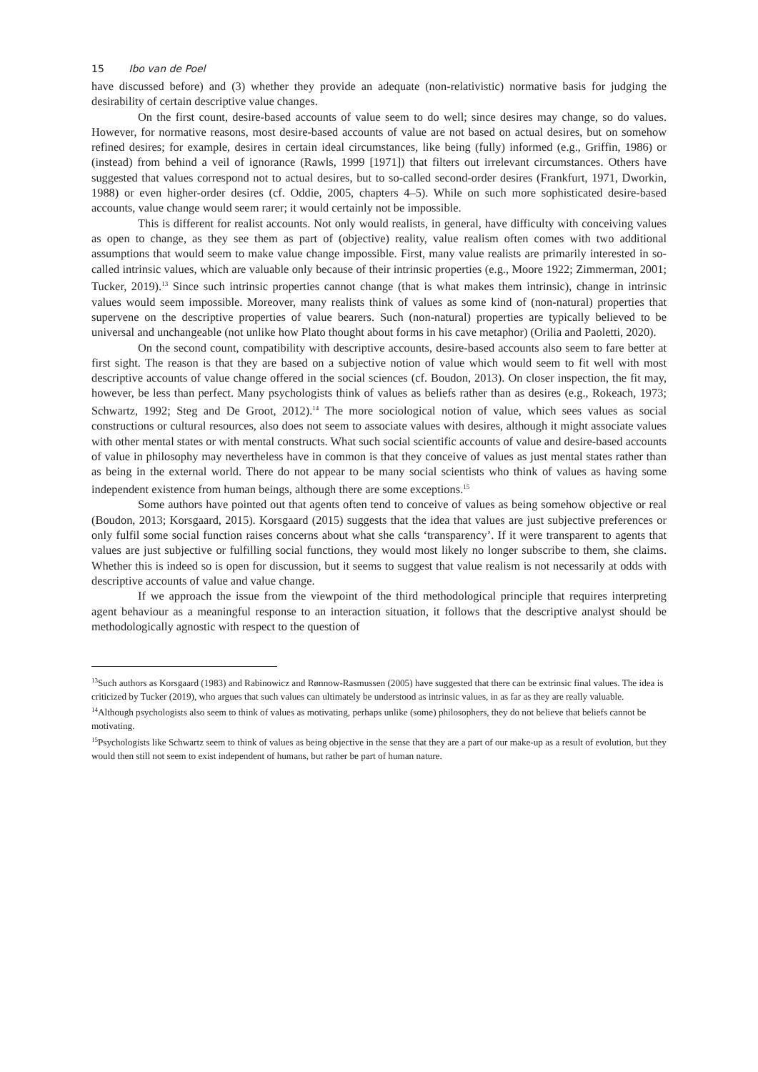15 Ibo van de Poel
have discussed before) and (3) whether they provide an adequate (non-relativistic) normative basis for judging the desirability of certain descriptive value changes.
On the first count, desire-based accounts of value seem to do well; since desires may change, so do values. However, for normative reasons, most desire-based accounts of value are not based on actual desires, but on somehow refined desires; for example, desires in certain ideal circumstances, like being (fully) informed (e.g., Griffin, 1986) or (instead) from behind a veil of ignorance (Rawls, 1999 [1971]) that filters out irrelevant circumstances. Others have suggested that values correspond not to actual desires, but to so-called second-order desires (Frankfurt, 1971, Dworkin, 1988) or even higher-order desires (cf. Oddie, 2005, chapters 4–5). While on such more sophisticated desire-based accounts, value change would seem rarer; it would certainly not be impossible.
This is different for realist accounts. Not only would realists, in general, have difficulty with conceiving values as open to change, as they see them as part of (objective) reality, value realism often comes with two additional assumptions that would seem to make value change impossible. First, many value realists are primarily interested in so-called intrinsic values, which are valuable only because of their intrinsic properties (e.g., Moore 1922; Zimmerman, 2001; Tucker, 2019).<sup>13</sup> Since such intrinsic properties cannot change (that is what makes them intrinsic), change in intrinsic values would seem impossible. Moreover, many realists think of values as some kind of (non-natural) properties that supervene on the descriptive properties of value bearers. Such (non-natural) properties are typically believed to be universal and unchangeable (not unlike how Plato thought about forms in his cave metaphor) (Orilia and Paoletti, 2020).
On the second count, compatibility with descriptive accounts, desire-based accounts also seem to fare better at first sight. The reason is that they are based on a subjective notion of value which would seem to fit well with most descriptive accounts of value change offered in the social sciences (cf. Boudon, 2013). On closer inspection, the fit may, however, be less than perfect. Many psychologists think of values as beliefs rather than as desires (e.g., Rokeach, 1973; Schwartz, 1992; Steg and De Groot, 2012).<sup>14</sup> The more sociological notion of value, which sees values as social constructions or cultural resources, also does not seem to associate values with desires, although it might associate values with other mental states or with mental constructs. What such social scientific accounts of value and desire-based accounts of value in philosophy may nevertheless have in common is that they conceive of values as just mental states rather than as being in the external world. There do not appear to be many social scientists who think of values as having some independent existence from human beings, although there are some exceptions.<sup>15</sup>
Some authors have pointed out that agents often tend to conceive of values as being somehow objective or real (Boudon, 2013; Korsgaard, 2015). Korsgaard (2015) suggests that the idea that values are just subjective preferences or only fulfil some social function raises concerns about what she calls ‘transparency’. If it were transparent to agents that values are just subjective or fulfilling social functions, they would most likely no longer subscribe to them, she claims. Whether this is indeed so is open for discussion, but it seems to suggest that value realism is not necessarily at odds with descriptive accounts of value and value change.
If we approach the issue from the viewpoint of the third methodological principle that requires interpreting agent behaviour as a meaningful response to an interaction situation, it follows that the descriptive analyst should be methodologically agnostic with respect to the question of
<sup>13</sup> Such authors as Korsgaard (1983) and Rabinowicz and Rønnow-Rasmussen (2005) have suggested that there can be extrinsic final values. The idea is criticized by Tucker (2019), who argues that such values can ultimately be understood as intrinsic values, in as far as they are really valuable.
<sup>14</sup> Although psychologists also seem to think of values as motivating, perhaps unlike (some) philosophers, they do not believe that beliefs cannot be motivating.
<sup>15</sup> Psychologists like Schwartz seem to think of values as being objective in the sense that they are a part of our make-up as a result of evolution, but they would then still not seem to exist independent of humans, but rather be part of human nature.